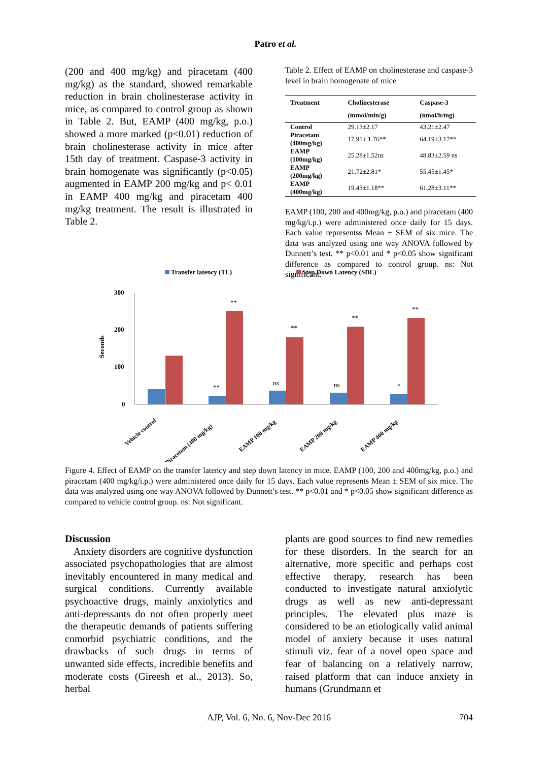Patro et al.
(200 and 400 mg/kg) and piracetam (400 mg/kg) as the standard, showed remarkable reduction in brain cholinesterase activity in mice, as compared to control group as shown in Table 2. But, EAMP (400 mg/kg, p.o.) showed a more marked (p<0.01) reduction of brain cholinesterase activity in mice after 15th day of treatment. Caspase-3 activity in brain homogenate was significantly (p<0.05) augmented in EAMP 200 mg/kg and p< 0.01 in EAMP 400 mg/kg and piracetam 400 mg/kg treatment. The result is illustrated in Table 2.
Table 2. Effect of EAMP on cholinesterase and caspase-3 level in brain homogenate of mice
| Treatment | Cholinesterase (mmol/min/g) | Caspase-3 (nmol/h/mg) |
| --- | --- | --- |
| Control | 29.13±2.17 | 43.21±2.47 |
| Piracetam (400mg/kg) | 17.91± 1.76** | 64.19±3.17** |
| EAMP (100mg/kg) | 25.28±1.52ns | 48.83±2.59 ns |
| EAMP (200mg/kg) | 21.72±2.81* | 55.45±1.45* |
| EAMP (400mg/kg) | 19.43±1.18** | 61.28±3.11** |
EAMP (100, 200 and 400mg/kg, p.o.) and piracetam (400 mg/kg/i.p.) were administered once daily for 15 days. Each value representss Mean ± SEM of six mice. The data was analyzed using one way ANOVA followed by Dunnett’s test. ** p<0.01 and * p<0.05 show significant difference as compared to control group. ns: Not significant.
Transfer latency (TL)
Step Down Latency (SDL)
Seconds
300
200
100
0
**
**
ns
**
ns
**
*
**
Vehicle control
Piracetam (400 mg/kg)
EAMP 100 mg/kg
EAMP 200 mg/kg
EAMP 400 mg/kg
Figure 4. Effect of EAMP on the transfer latency and step down latency in mice. EAMP (100, 200 and 400mg/kg, p.o.) and piracetam (400 mg/kg/i.p.) were administered once daily for 15 days. Each value represents Mean ± SEM of six mice. The data was analyzed using one way ANOVA followed by Dunnett’s test. ** p<0.01 and * p<0.05 show significant difference as compared to vehicle control group. ns: Not significant.
Discussion
Anxiety disorders are cognitive dysfunction associated psychopathologies that are almost inevitably encountered in many medical and surgical conditions. Currently available psychoactive drugs, mainly anxiolytics and anti-depressants do not often properly meet the therapeutic demands of patients suffering comorbid psychiatric conditions, and the drawbacks of such drugs in terms of unwanted side effects, incredible benefits and moderate costs (Gireesh et al., 2013). So, herbal
plants are good sources to find new remedies for these disorders. In the search for an alternative, more specific and perhaps cost effective therapy, research has been conducted to investigate natural anxiolytic drugs as well as new anti-depressant principles. The elevated plus maze is considered to be an etiologically valid animal model of anxiety because it uses natural stimuli viz. fear of a novel open space and fear of balancing on a relatively narrow, raised platform that can induce anxiety in humans (Grundmann et
AJP, Vol. 6, No. 6, Nov-Dec 2016 704